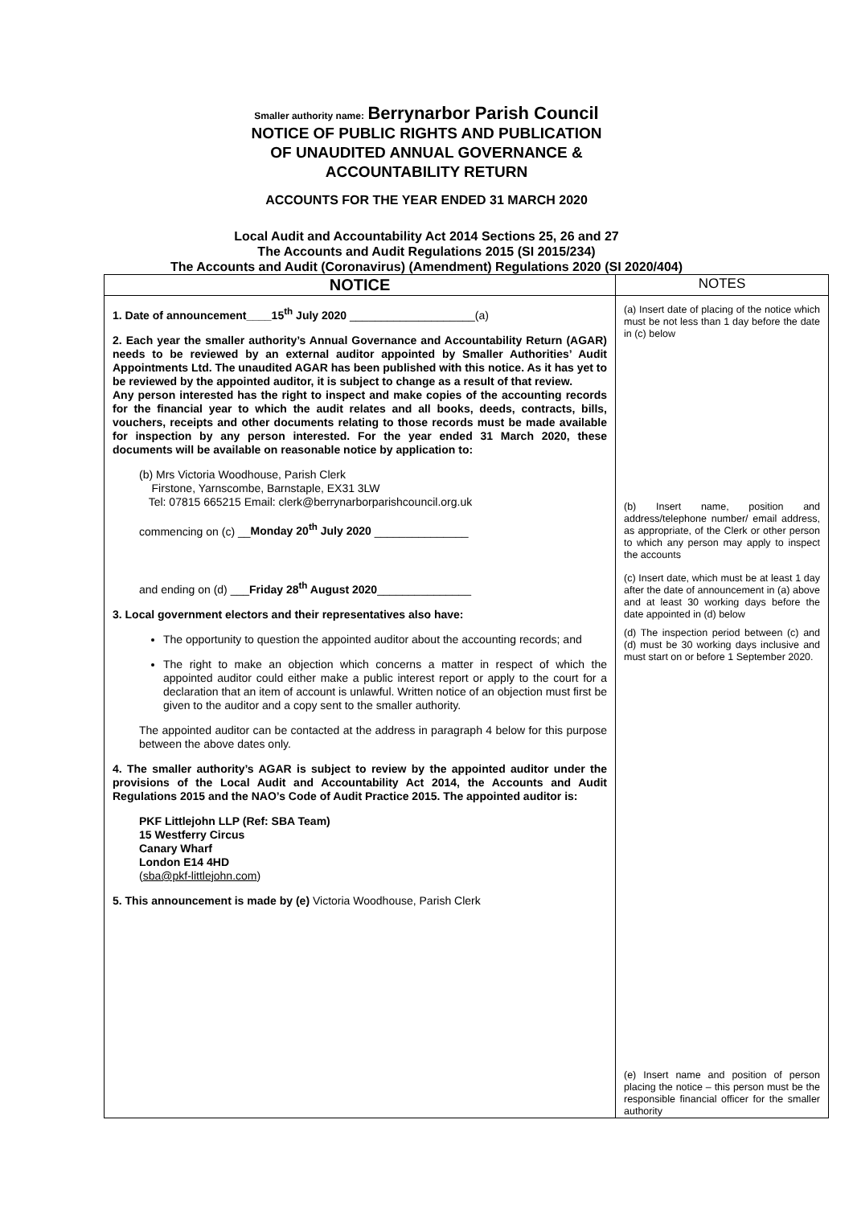Smaller authority name: Berrynarbor Parish Council
NOTICE OF PUBLIC RIGHTS AND PUBLICATION
OF UNAUDITED ANNUAL GOVERNANCE &
ACCOUNTABILITY RETURN
ACCOUNTS FOR THE YEAR ENDED 31 MARCH 2020
Local Audit and Accountability Act 2014 Sections 25, 26 and 27
The Accounts and Audit Regulations 2015 (SI 2015/234)
The Accounts and Audit (Coronavirus) (Amendment) Regulations 2020 (SI 2020/404)
| NOTICE | NOTES |
| --- | --- |
| 1. Date of announcement____15<sup>th</sup> July 2020 ____________________(a) 2. Each year the smaller authority’s Annual Governance and Accountability Return (AGAR) needs to be reviewed by an external auditor appointed by Smaller Authorities’ Audit Appointments Ltd. The unaudited AGAR has been published with this notice. As it has yet to be reviewed by the appointed auditor, it is subject to change as a result of that review. Any person interested has the right to inspect and make copies of the accounting records for the financial year to which the audit relates and all books, deeds, contracts, bills, vouchers, receipts and other documents relating to those records must be made available for inspection by any person interested. For the year ended 31 March 2020, these documents will be available on reasonable notice by application to: (b) Mrs Victoria Woodhouse, Parish Clerk Firstone, Yarnscombe, Barnstaple, EX31 3LW Tel: 07815 665215 Email: clerk@berrynarborparishcouncil.org.uk commencing on (c) __ Monday 20<sup>th</sup> July 2020 _______________ and ending on (d) ___ Friday 28<sup>th</sup> August 2020 _______________ 3. Local government electors and their representatives also have: The opportunity to question the appointed auditor about the accounting records; and The right to make an objection which concerns a matter in respect of which the appointed auditor could either make a public interest report or apply to the court for a declaration that an item of account is unlawful. Written notice of an objection must first be given to the auditor and a copy sent to the smaller authority. The appointed auditor can be contacted at the address in paragraph 4 below for this purpose between the above dates only. 4. The smaller authority’s AGAR is subject to review by the appointed auditor under the provisions of the Local Audit and Accountability Act 2014, the Accounts and Audit Regulations 2015 and the NAO’s Code of Audit Practice 2015. The appointed auditor is: PKF Littlejohn LLP (Ref: SBA Team) 15 Westferry Circus Canary Wharf London E14 4HD ( sba@pkf-littlejohn.com ) 5. This announcement is made by (e) Victoria Woodhouse, Parish Clerk | (a) Insert date of placing of the notice which must be not less than 1 day before the date in (c) below (b) Insert name, position and address/telephone number/ email address, as appropriate, of the Clerk or other person to which any person may apply to inspect the accounts (c) Insert date, which must be at least 1 day after the date of announcement in (a) above and at least 30 working days before the date appointed in (d) below (d) The inspection period between (c) and (d) must be 30 working days inclusive and must start on or before 1 September 2020. (e) Insert name and position of person placing the notice – this person must be the responsible financial officer for the smaller authority |